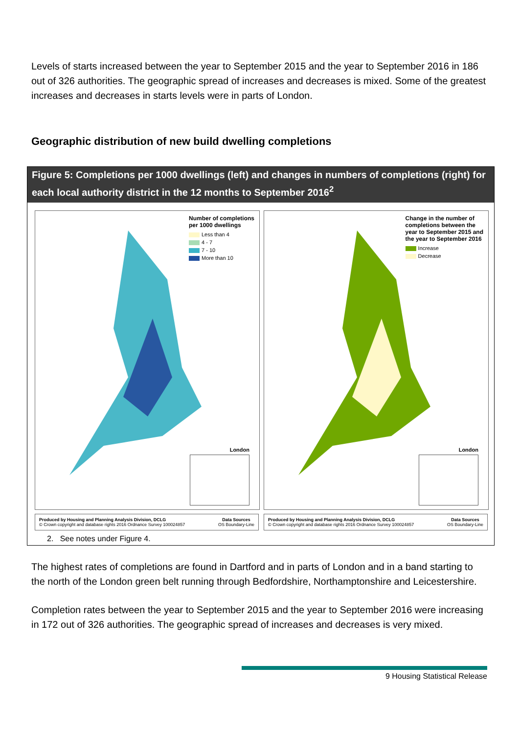Levels of starts increased between the year to September 2015 and the year to September 2016 in 186 out of 326 authorities. The geographic spread of increases and decreases is mixed. Some of the greatest increases and decreases in starts levels were in parts of London.
Geographic distribution of new build dwelling completions
Figure 5: Completions per 1000 dwellings (left) and changes in numbers of completions (right) for each local authority district in the 12 months to September 2016<sup>2</sup>
Number of completions
per 1000 dwellings
Less than 4
4 - 7
7 - 10
More than 10
London
Produced by Housing and Planning Analysis Division, DCLG
© Crown copyright and database rights 2016 Ordnance Survey 100024857 Data Sources
OS Boundary-Line
Change in the number of
completions between the
year to September 2015 and
the year to September 2016
Increase
Decrease
London
Produced by Housing and Planning Analysis Division, DCLG
© Crown copyright and database rights 2016 Ordnance Survey 100024857 Data Sources
OS Boundary-Line
2. See notes under Figure 4.
The highest rates of completions are found in Dartford and in parts of London and in a band starting to the north of the London green belt running through Bedfordshire, Northamptonshire and Leicestershire.
Completion rates between the year to September 2015 and the year to September 2016 were increasing in 172 out of 326 authorities. The geographic spread of increases and decreases is very mixed.
9 Housing Statistical Release